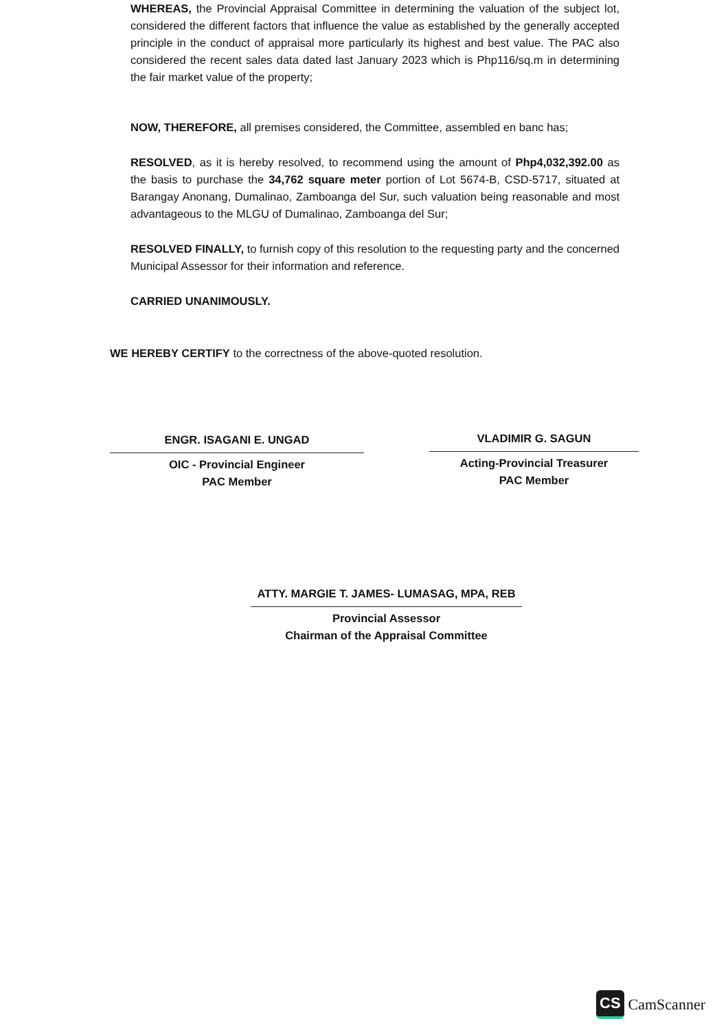WHEREAS, the Provincial Appraisal Committee in determining the valuation of the subject lot, considered the different factors that influence the value as established by the generally accepted principle in the conduct of appraisal more particularly its highest and best value. The PAC also considered the recent sales data dated last January 2023 which is Php116/sq.m in determining the fair market value of the property;
NOW, THEREFORE, all premises considered, the Committee, assembled en banc has;
RESOLVED, as it is hereby resolved, to recommend using the amount of Php4,032,392.00 as the basis to purchase the 34,762 square meter portion of Lot 5674-B, CSD-5717, situated at Barangay Anonang, Dumalinao, Zamboanga del Sur, such valuation being reasonable and most advantageous to the MLGU of Dumalinao, Zamboanga del Sur;
RESOLVED FINALLY, to furnish copy of this resolution to the requesting party and the concerned Municipal Assessor for their information and reference.
CARRIED UNANIMOUSLY.
WE HEREBY CERTIFY to the correctness of the above-quoted resolution.
ENGR. ISAGANI E. UNGAD
OIC - Provincial Engineer
PAC Member
VLADIMIR G. SAGUN
Acting-Provincial Treasurer
PAC Member
ATTY. MARGIE T. JAMES- LUMASAG, MPA, REB
Provincial Assessor
Chairman of the Appraisal Committee
CS CamScanner